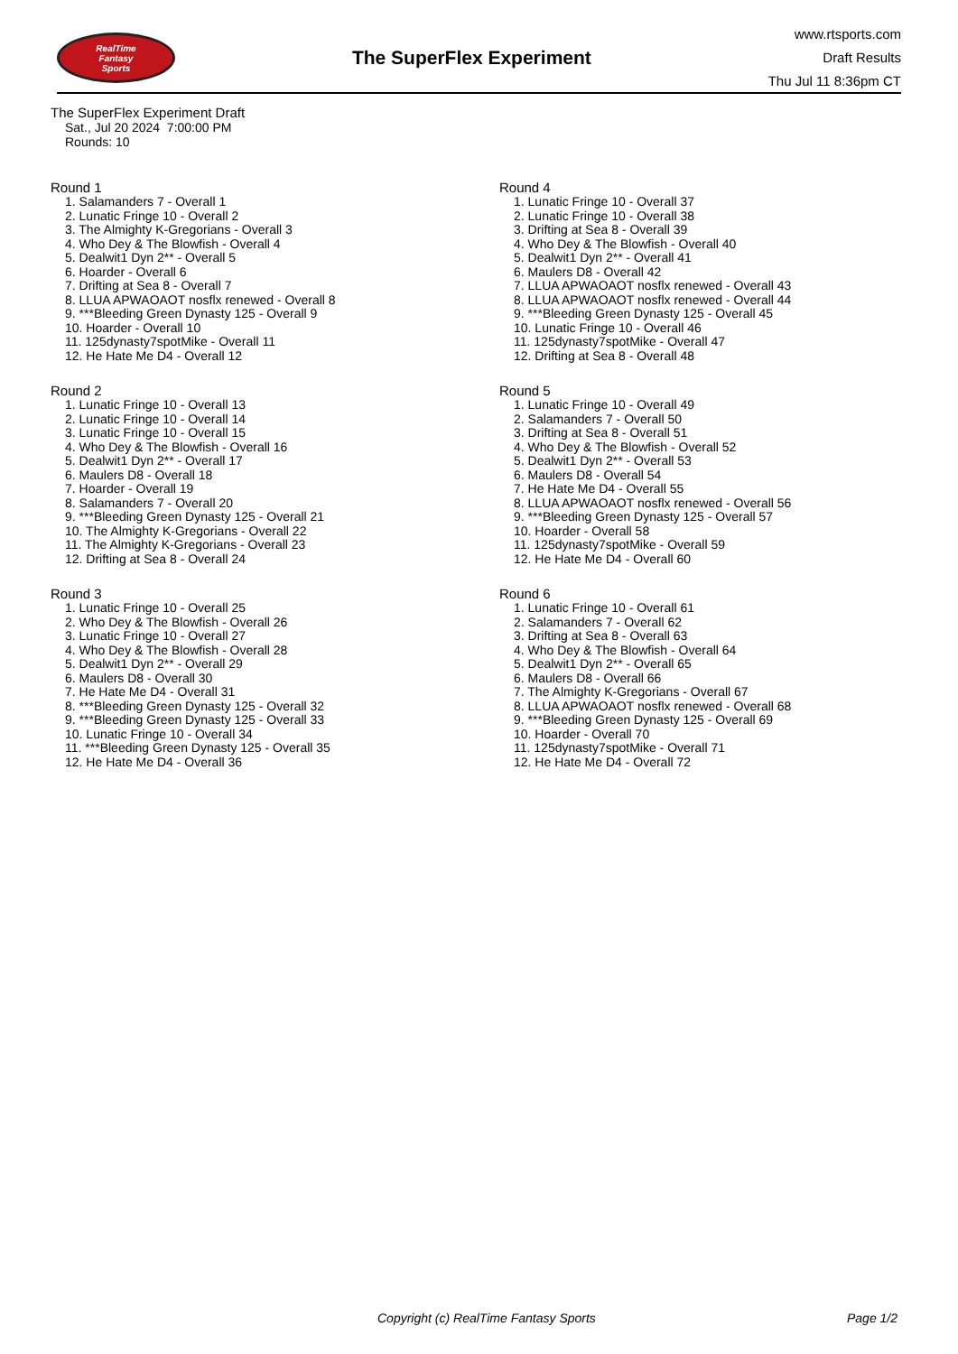RealTime
Fantasy
Sports
The SuperFlex Experiment
www.rtsports.com
Draft Results
Thu Jul 11 8:36pm CT
The SuperFlex Experiment Draft
Sat., Jul 20 2024 7:00:00 PM
Rounds: 10
Round 1
1. Salamanders 7 - Overall 1
2. Lunatic Fringe 10 - Overall 2
3. The Almighty K-Gregorians - Overall 3
4. Who Dey & The Blowfish - Overall 4
5. Dealwit1 Dyn 2** - Overall 5
6. Hoarder - Overall 6
7. Drifting at Sea 8 - Overall 7
8. LLUA APWAOAOT nosflx renewed - Overall 8
9. ***Bleeding Green Dynasty 125 - Overall 9
10. Hoarder - Overall 10
11. 125dynasty7spotMike - Overall 11
12. He Hate Me D4 - Overall 12
Round 2
1. Lunatic Fringe 10 - Overall 13
2. Lunatic Fringe 10 - Overall 14
3. Lunatic Fringe 10 - Overall 15
4. Who Dey & The Blowfish - Overall 16
5. Dealwit1 Dyn 2** - Overall 17
6. Maulers D8 - Overall 18
7. Hoarder - Overall 19
8. Salamanders 7 - Overall 20
9. ***Bleeding Green Dynasty 125 - Overall 21
10. The Almighty K-Gregorians - Overall 22
11. The Almighty K-Gregorians - Overall 23
12. Drifting at Sea 8 - Overall 24
Round 3
1. Lunatic Fringe 10 - Overall 25
2. Who Dey & The Blowfish - Overall 26
3. Lunatic Fringe 10 - Overall 27
4. Who Dey & The Blowfish - Overall 28
5. Dealwit1 Dyn 2** - Overall 29
6. Maulers D8 - Overall 30
7. He Hate Me D4 - Overall 31
8. ***Bleeding Green Dynasty 125 - Overall 32
9. ***Bleeding Green Dynasty 125 - Overall 33
10. Lunatic Fringe 10 - Overall 34
11. ***Bleeding Green Dynasty 125 - Overall 35
12. He Hate Me D4 - Overall 36
Round 4
1. Lunatic Fringe 10 - Overall 37
2. Lunatic Fringe 10 - Overall 38
3. Drifting at Sea 8 - Overall 39
4. Who Dey & The Blowfish - Overall 40
5. Dealwit1 Dyn 2** - Overall 41
6. Maulers D8 - Overall 42
7. LLUA APWAOAOT nosflx renewed - Overall 43
8. LLUA APWAOAOT nosflx renewed - Overall 44
9. ***Bleeding Green Dynasty 125 - Overall 45
10. Lunatic Fringe 10 - Overall 46
11. 125dynasty7spotMike - Overall 47
12. Drifting at Sea 8 - Overall 48
Round 5
1. Lunatic Fringe 10 - Overall 49
2. Salamanders 7 - Overall 50
3. Drifting at Sea 8 - Overall 51
4. Who Dey & The Blowfish - Overall 52
5. Dealwit1 Dyn 2** - Overall 53
6. Maulers D8 - Overall 54
7. He Hate Me D4 - Overall 55
8. LLUA APWAOAOT nosflx renewed - Overall 56
9. ***Bleeding Green Dynasty 125 - Overall 57
10. Hoarder - Overall 58
11. 125dynasty7spotMike - Overall 59
12. He Hate Me D4 - Overall 60
Round 6
1. Lunatic Fringe 10 - Overall 61
2. Salamanders 7 - Overall 62
3. Drifting at Sea 8 - Overall 63
4. Who Dey & The Blowfish - Overall 64
5. Dealwit1 Dyn 2** - Overall 65
6. Maulers D8 - Overall 66
7. The Almighty K-Gregorians - Overall 67
8. LLUA APWAOAOT nosflx renewed - Overall 68
9. ***Bleeding Green Dynasty 125 - Overall 69
10. Hoarder - Overall 70
11. 125dynasty7spotMike - Overall 71
12. He Hate Me D4 - Overall 72
Copyright (c) RealTime Fantasy Sports Page 1/2